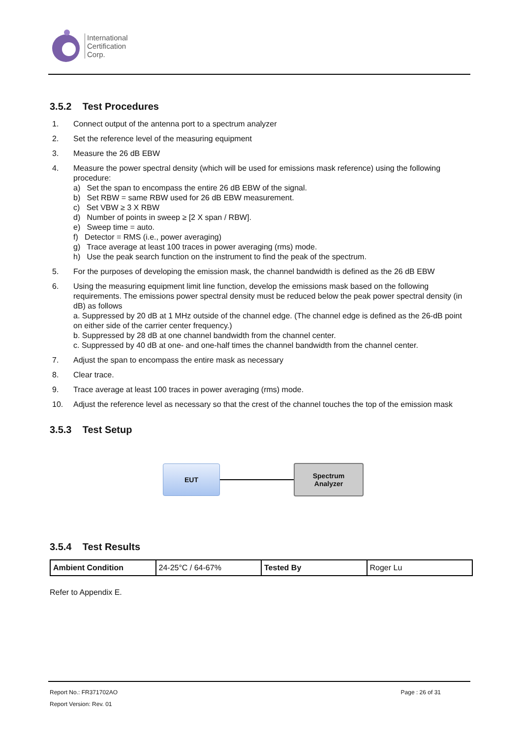International
Certification
Corp.
3.5.2 Test Procedures
1. Connect output of the antenna port to a spectrum analyzer
2. Set the reference level of the measuring equipment
3. Measure the 26 dB EBW
4. Measure the power spectral density (which will be used for emissions mask reference) using the following procedure:
a) Set the span to encompass the entire 26 dB EBW of the signal.
b) Set RBW = same RBW used for 26 dB EBW measurement.
c) Set VBW ≥ 3 X RBW
d) Number of points in sweep ≥ [2 X span / RBW].
e) Sweep time = auto.
f) Detector = RMS (i.e., power averaging)
g) Trace average at least 100 traces in power averaging (rms) mode.
h) Use the peak search function on the instrument to find the peak of the spectrum.
5. For the purposes of developing the emission mask, the channel bandwidth is defined as the 26 dB EBW
6. Using the measuring equipment limit line function, develop the emissions mask based on the following requirements. The emissions power spectral density must be reduced below the peak power spectral density (in dB) as follows
a. Suppressed by 20 dB at 1 MHz outside of the channel edge. (The channel edge is defined as the 26-dB point on either side of the carrier center frequency.)
b. Suppressed by 28 dB at one channel bandwidth from the channel center.
c. Suppressed by 40 dB at one- and one-half times the channel bandwidth from the channel center.
7. Adjust the span to encompass the entire mask as necessary
8. Clear trace.
9. Trace average at least 100 traces in power averaging (rms) mode.
10. Adjust the reference level as necessary so that the crest of the channel touches the top of the emission mask
3.5.3 Test Setup
EUT
Spectrum
Analyzer
3.5.4 Test Results
| Ambient Condition | 24-25°C / 64-67% | Tested By | Roger Lu |
Refer to Appendix E.
Report No.: FR371702AO Page : 26 of 31
Report Version: Rev. 01